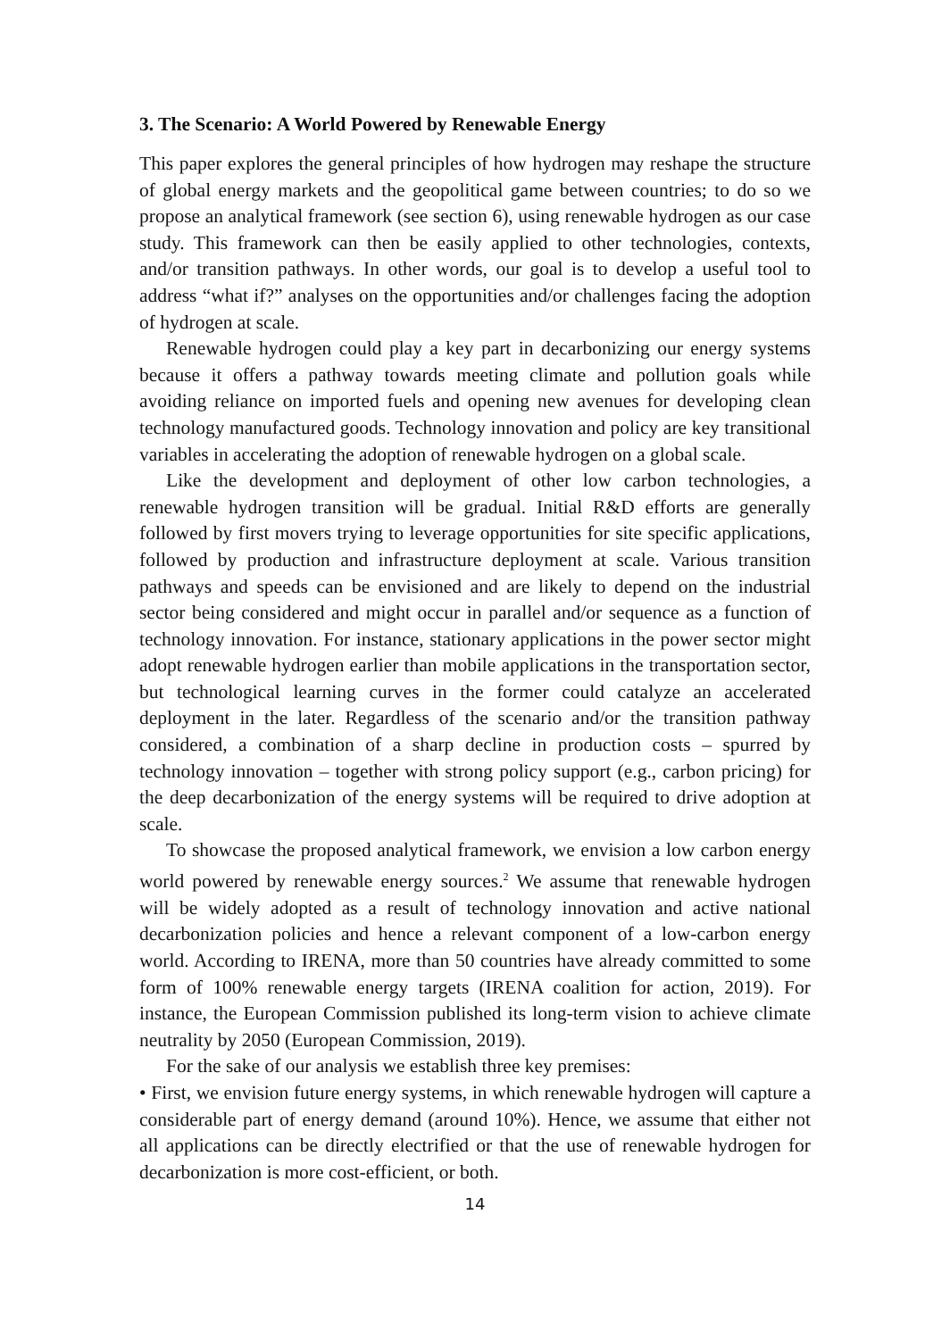3. The Scenario: A World Powered by Renewable Energy
This paper explores the general principles of how hydrogen may reshape the structure of global energy markets and the geopolitical game between countries; to do so we propose an analytical framework (see section 6), using renewable hydrogen as our case study. This framework can then be easily applied to other technologies, contexts, and/or transition pathways. In other words, our goal is to develop a useful tool to address “what if?” analyses on the opportunities and/or challenges facing the adoption of hydrogen at scale.
Renewable hydrogen could play a key part in decarbonizing our energy systems because it offers a pathway towards meeting climate and pollution goals while avoiding reliance on imported fuels and opening new avenues for developing clean technology manufactured goods. Technology innovation and policy are key transitional variables in accelerating the adoption of renewable hydrogen on a global scale.
Like the development and deployment of other low carbon technologies, a renewable hydrogen transition will be gradual. Initial R&D efforts are generally followed by first movers trying to leverage opportunities for site specific applications, followed by production and infrastructure deployment at scale. Various transition pathways and speeds can be envisioned and are likely to depend on the industrial sector being considered and might occur in parallel and/or sequence as a function of technology innovation. For instance, stationary applications in the power sector might adopt renewable hydrogen earlier than mobile applications in the transportation sector, but technological learning curves in the former could catalyze an accelerated deployment in the later. Regardless of the scenario and/or the transition pathway considered, a combination of a sharp decline in production costs – spurred by technology innovation – together with strong policy support (e.g., carbon pricing) for the deep decarbonization of the energy systems will be required to drive adoption at scale.
To showcase the proposed analytical framework, we envision a low carbon energy world powered by renewable energy sources.<sup>2</sup> We assume that renewable hydrogen will be widely adopted as a result of technology innovation and active national decarbonization policies and hence a relevant component of a low-carbon energy world. According to IRENA, more than 50 countries have already committed to some form of 100% renewable energy targets (IRENA coalition for action, 2019). For instance, the European Commission published its long-term vision to achieve climate neutrality by 2050 (European Commission, 2019).
For the sake of our analysis we establish three key premises:
• First, we envision future energy systems, in which renewable hydrogen will capture a considerable part of energy demand (around 10%). Hence, we assume that either not all applications can be directly electrified or that the use of renewable hydrogen for decarbonization is more cost-efficient, or both.
14